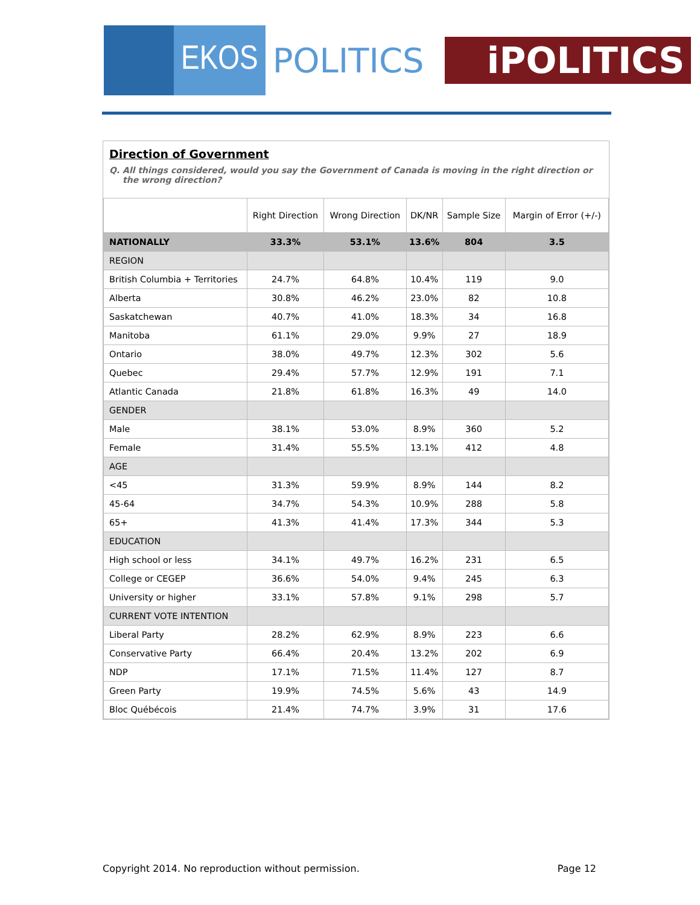EKOS
POLITICS
iPOLITICS
Direction of Government
Q. All things considered, would you say the Government of Canada is moving in the right direction or the wrong direction?
| | Right Direction | Wrong Direction | DK/NR | Sample Size | Margin of Error (+/-) |
| --- | --- | --- | --- | --- | --- |
| NATIONALLY | 33.3% | 53.1% | 13.6% | 804 | 3.5 |
| REGION | | | | | |
| British Columbia + Territories | 24.7% | 64.8% | 10.4% | 119 | 9.0 |
| Alberta | 30.8% | 46.2% | 23.0% | 82 | 10.8 |
| Saskatchewan | 40.7% | 41.0% | 18.3% | 34 | 16.8 |
| Manitoba | 61.1% | 29.0% | 9.9% | 27 | 18.9 |
| Ontario | 38.0% | 49.7% | 12.3% | 302 | 5.6 |
| Quebec | 29.4% | 57.7% | 12.9% | 191 | 7.1 |
| Atlantic Canada | 21.8% | 61.8% | 16.3% | 49 | 14.0 |
| GENDER | | | | | |
| Male | 38.1% | 53.0% | 8.9% | 360 | 5.2 |
| Female | 31.4% | 55.5% | 13.1% | 412 | 4.8 |
| AGE | | | | | |
| <45 | 31.3% | 59.9% | 8.9% | 144 | 8.2 |
| 45-64 | 34.7% | 54.3% | 10.9% | 288 | 5.8 |
| 65+ | 41.3% | 41.4% | 17.3% | 344 | 5.3 |
| EDUCATION | | | | | |
| High school or less | 34.1% | 49.7% | 16.2% | 231 | 6.5 |
| College or CEGEP | 36.6% | 54.0% | 9.4% | 245 | 6.3 |
| University or higher | 33.1% | 57.8% | 9.1% | 298 | 5.7 |
| CURRENT VOTE INTENTION | | | | | |
| Liberal Party | 28.2% | 62.9% | 8.9% | 223 | 6.6 |
| Conservative Party | 66.4% | 20.4% | 13.2% | 202 | 6.9 |
| NDP | 17.1% | 71.5% | 11.4% | 127 | 8.7 |
| Green Party | 19.9% | 74.5% | 5.6% | 43 | 14.9 |
| Bloc Québécois | 21.4% | 74.7% | 3.9% | 31 | 17.6 |
Copyright 2014. No reproduction without permission. Page 12